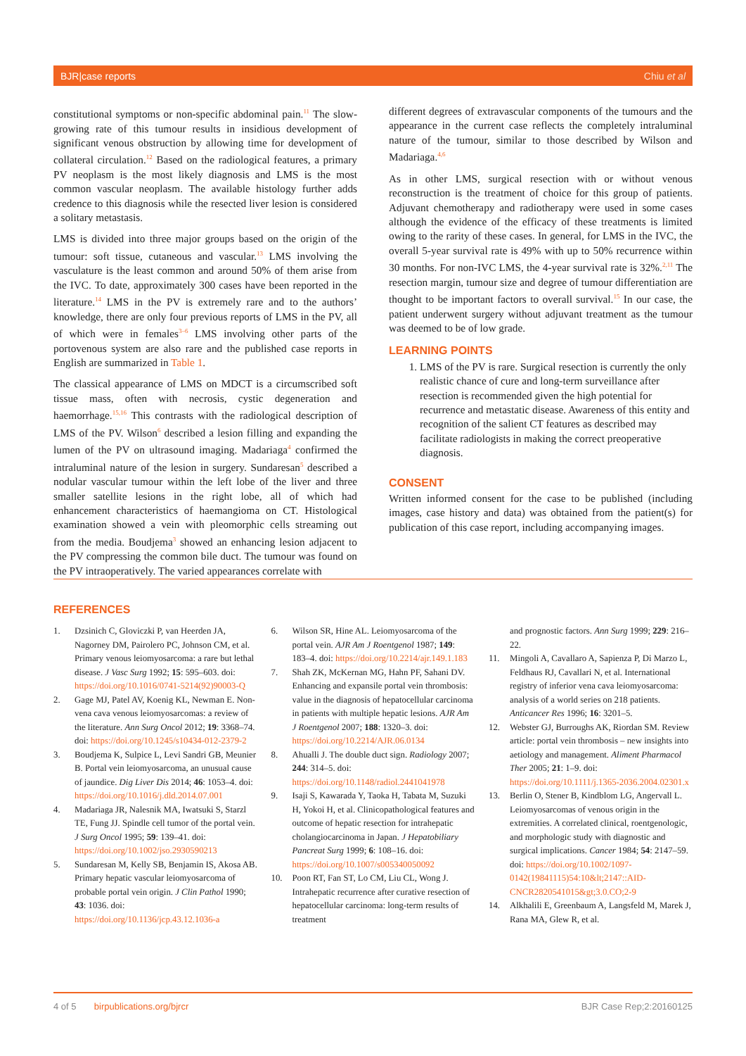BJR|case reports Chiu et al
constitutional symptoms or non-specific abdominal pain.<sup>11</sup> The slow-growing rate of this tumour results in insidious development of significant venous obstruction by allowing time for development of collateral circulation.<sup>12</sup> Based on the radiological features, a primary PV neoplasm is the most likely diagnosis and LMS is the most common vascular neoplasm. The available histology further adds credence to this diagnosis while the resected liver lesion is considered a solitary metastasis.
LMS is divided into three major groups based on the origin of the tumour: soft tissue, cutaneous and vascular.<sup>13</sup> LMS involving the vasculature is the least common and around 50% of them arise from the IVC. To date, approximately 300 cases have been reported in the literature.<sup>14</sup> LMS in the PV is extremely rare and to the authors’ knowledge, there are only four previous reports of LMS in the PV, all of which were in females<sup>3–6</sup> LMS involving other parts of the portovenous system are also rare and the published case reports in English are summarized in Table 1.
The classical appearance of LMS on MDCT is a circumscribed soft tissue mass, often with necrosis, cystic degeneration and haemorrhage.<sup>15,16</sup> This contrasts with the radiological description of LMS of the PV. Wilson<sup>6</sup> described a lesion filling and expanding the lumen of the PV on ultrasound imaging. Madariaga<sup>4</sup> confirmed the intraluminal nature of the lesion in surgery. Sundaresan<sup>5</sup> described a nodular vascular tumour within the left lobe of the liver and three smaller satellite lesions in the right lobe, all of which had enhancement characteristics of haemangioma on CT. Histological examination showed a vein with pleomorphic cells streaming out from the media. Boudjema<sup>3</sup> showed an enhancing lesion adjacent to the PV compressing the common bile duct. The tumour was found on the PV intraoperatively. The varied appearances correlate with
different degrees of extravascular components of the tumours and the appearance in the current case reflects the completely intraluminal nature of the tumour, similar to those described by Wilson and Madariaga.<sup>4,6</sup>
As in other LMS, surgical resection with or without venous reconstruction is the treatment of choice for this group of patients. Adjuvant chemotherapy and radiotherapy were used in some cases although the evidence of the efficacy of these treatments is limited owing to the rarity of these cases. In general, for LMS in the IVC, the overall 5-year survival rate is 49% with up to 50% recurrence within 30 months. For non-IVC LMS, the 4-year survival rate is 32%.<sup>2,11</sup> The resection margin, tumour size and degree of tumour differentiation are thought to be important factors to overall survival.<sup>15</sup> In our case, the patient underwent surgery without adjuvant treatment as the tumour was deemed to be of low grade.
LEARNING POINTS
1. LMS of the PV is rare. Surgical resection is currently the only realistic chance of cure and long-term surveillance after resection is recommended given the high potential for recurrence and metastatic disease. Awareness of this entity and recognition of the salient CT features as described may facilitate radiologists in making the correct preoperative diagnosis.
CONSENT
Written informed consent for the case to be published (including images, case history and data) was obtained from the patient(s) for publication of this case report, including accompanying images.
REFERENCES
1. Dzsinich C, Gloviczki P, van Heerden JA, Nagorney DM, Pairolero PC, Johnson CM, et al. Primary venous leiomyosarcoma: a rare but lethal disease. J Vasc Surg 1992; 15: 595–603. doi: https://doi.org/10.1016/0741-5214(92)90003-Q
2. Gage MJ, Patel AV, Koenig KL, Newman E. Non-vena cava venous leiomyosarcomas: a review of the literature. Ann Surg Oncol 2012; 19: 3368–74. doi: https://doi.org/10.1245/s10434-012-2379-2
3. Boudjema K, Sulpice L, Levi Sandri GB, Meunier B. Portal vein leiomyosarcoma, an unusual cause of jaundice. Dig Liver Dis 2014; 46: 1053–4. doi: https://doi.org/10.1016/j.dld.2014.07.001
4. Madariaga JR, Nalesnik MA, Iwatsuki S, Starzl TE, Fung JJ. Spindle cell tumor of the portal vein. J Surg Oncol 1995; 59: 139–41. doi: https://doi.org/10.1002/jso.2930590213
5. Sundaresan M, Kelly SB, Benjamin IS, Akosa AB. Primary hepatic vascular leiomyosarcoma of probable portal vein origin. J Clin Pathol 1990; 43: 1036. doi: https://doi.org/10.1136/jcp.43.12.1036-a
6. Wilson SR, Hine AL. Leiomyosarcoma of the portal vein. AJR Am J Roentgenol 1987; 149: 183–4. doi: https://doi.org/10.2214/ajr.149.1.183
7. Shah ZK, McKernan MG, Hahn PF, Sahani DV. Enhancing and expansile portal vein thrombosis: value in the diagnosis of hepatocellular carcinoma in patients with multiple hepatic lesions. AJR Am J Roentgenol 2007; 188: 1320–3. doi: https://doi.org/10.2214/AJR.06.0134
8. Ahualli J. The double duct sign. Radiology 2007; 244: 314–5. doi: https://doi.org/10.1148/radiol.2441041978
9. Isaji S, Kawarada Y, Taoka H, Tabata M, Suzuki H, Yokoi H, et al. Clinicopathological features and outcome of hepatic resection for intrahepatic cholangiocarcinoma in Japan. J Hepatobiliary Pancreat Surg 1999; 6: 108–16. doi: https://doi.org/10.1007/s005340050092
10. Poon RT, Fan ST, Lo CM, Liu CL, Wong J. Intrahepatic recurrence after curative resection of hepatocellular carcinoma: long-term results of treatment
and prognostic factors. Ann Surg 1999; 229: 216–22.
11. Mingoli A, Cavallaro A, Sapienza P, Di Marzo L, Feldhaus RJ, Cavallari N, et al. International registry of inferior vena cava leiomyosarcoma: analysis of a world series on 218 patients. Anticancer Res 1996; 16: 3201–5.
12. Webster GJ, Burroughs AK, Riordan SM. Review article: portal vein thrombosis – new insights into aetiology and management. Aliment Pharmacol Ther 2005; 21: 1–9. doi: https://doi.org/10.1111/j.1365-2036.2004.02301.x
13. Berlin O, Stener B, Kindblom LG, Angervall L. Leiomyosarcomas of venous origin in the extremities. A correlated clinical, roentgenologic, and morphologic study with diagnostic and surgical implications. Cancer 1984; 54: 2147–59. doi: https://doi.org/10.1002/1097-0142(19841115)54:10&lt;2147::AID-CNCR2820541015&gt;3.0.CO;2-9
14. Alkhalili E, Greenbaum A, Langsfeld M, Marek J, Rana MA, Glew R, et al.
4 of 5 birpublications.org/bjrcr BJR Case Rep;2:20160125